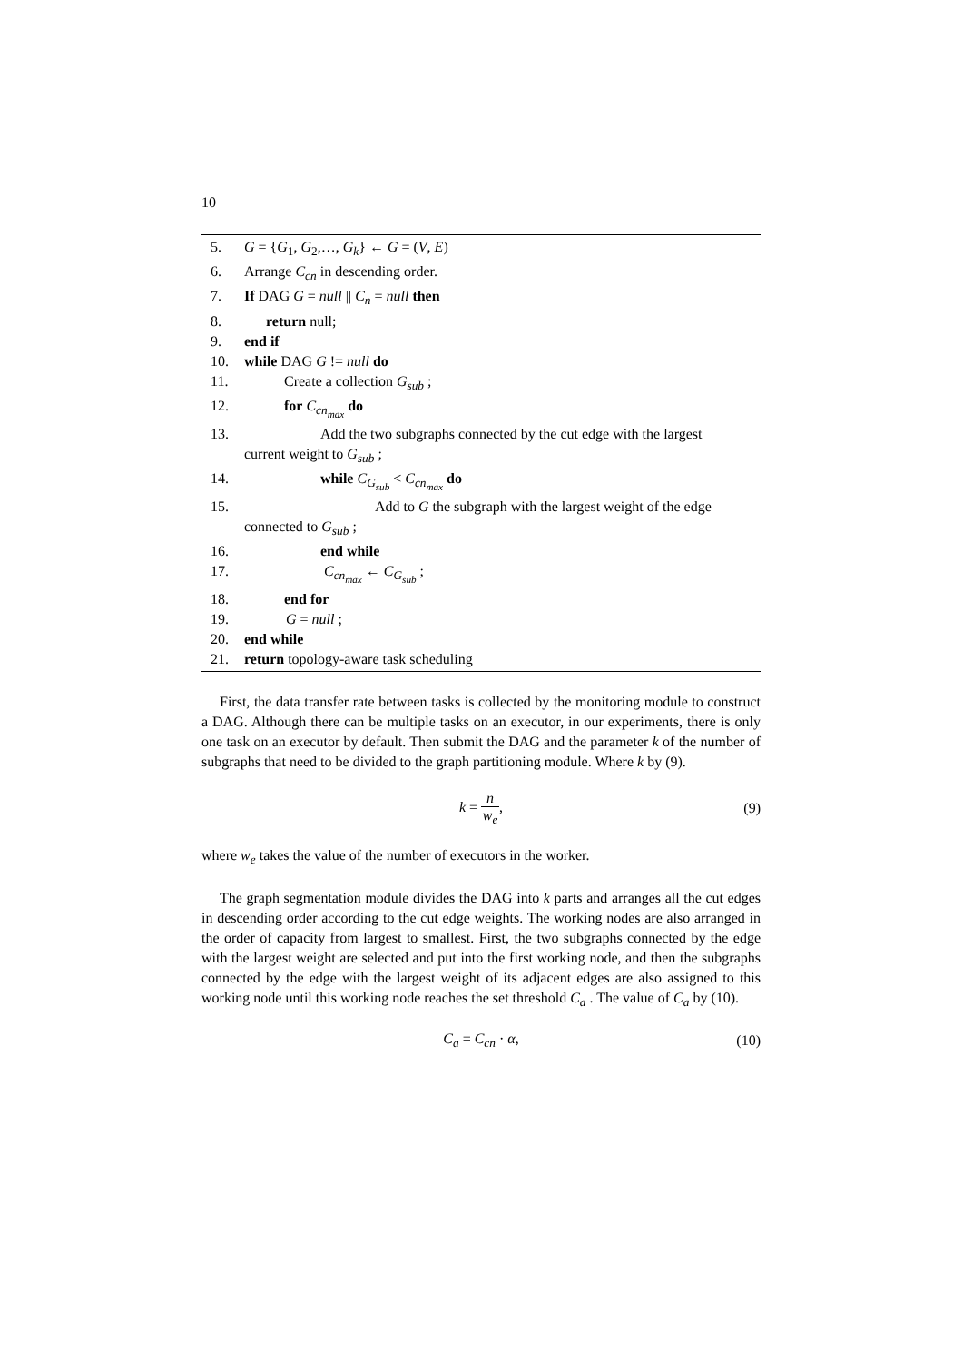10
5. G = {G<sub>1</sub>, G<sub>2</sub>,…, G<sub>k</sub>} ← G = (V, E)
6. Arrange C<sub>cn</sub> in descending order.
7. If DAG G = null || C<sub>n</sub> = null then
8. return null;
9. end if
10. while DAG G != null do
11. Create a collection G<sub>sub</sub> ;
12. for C<sub>cn<sub>max</sub></sub> do
13. Add the two subgraphs connected by the cut edge with the largest
current weight to G<sub>sub</sub> ;
14. while C<sub>G<sub>sub</sub></sub> < C<sub>cn<sub>max</sub></sub> do
15. Add to G the subgraph with the largest weight of the edge
connected to G<sub>sub</sub> ;
16. end while
17. C<sub>cn<sub>max</sub></sub> ← C<sub>G<sub>sub</sub></sub> ;
18. end for
19. G = null ;
20. end while
21. return topology-aware task scheduling
First, the data transfer rate between tasks is collected by the monitoring module to construct a DAG. Although there can be multiple tasks on an executor, in our experiments, there is only one task on an executor by default. Then submit the DAG and the parameter k of the number of subgraphs that need to be divided to the graph partitioning module. Where k by (9).
k = n w<sub>e</sub>, (9)
where w<sub>e</sub> takes the value of the number of executors in the worker.
The graph segmentation module divides the DAG into k parts and arranges all the cut edges in descending order according to the cut edge weights. The working nodes are also arranged in the order of capacity from largest to smallest. First, the two subgraphs connected by the edge with the largest weight are selected and put into the first working node, and then the subgraphs connected by the edge with the largest weight of its adjacent edges are also assigned to this working node until this working node reaches the set threshold C<sub>a</sub> . The value of C<sub>a</sub> by (10).
C<sub>a</sub> = C<sub>cn</sub> · α, (10)